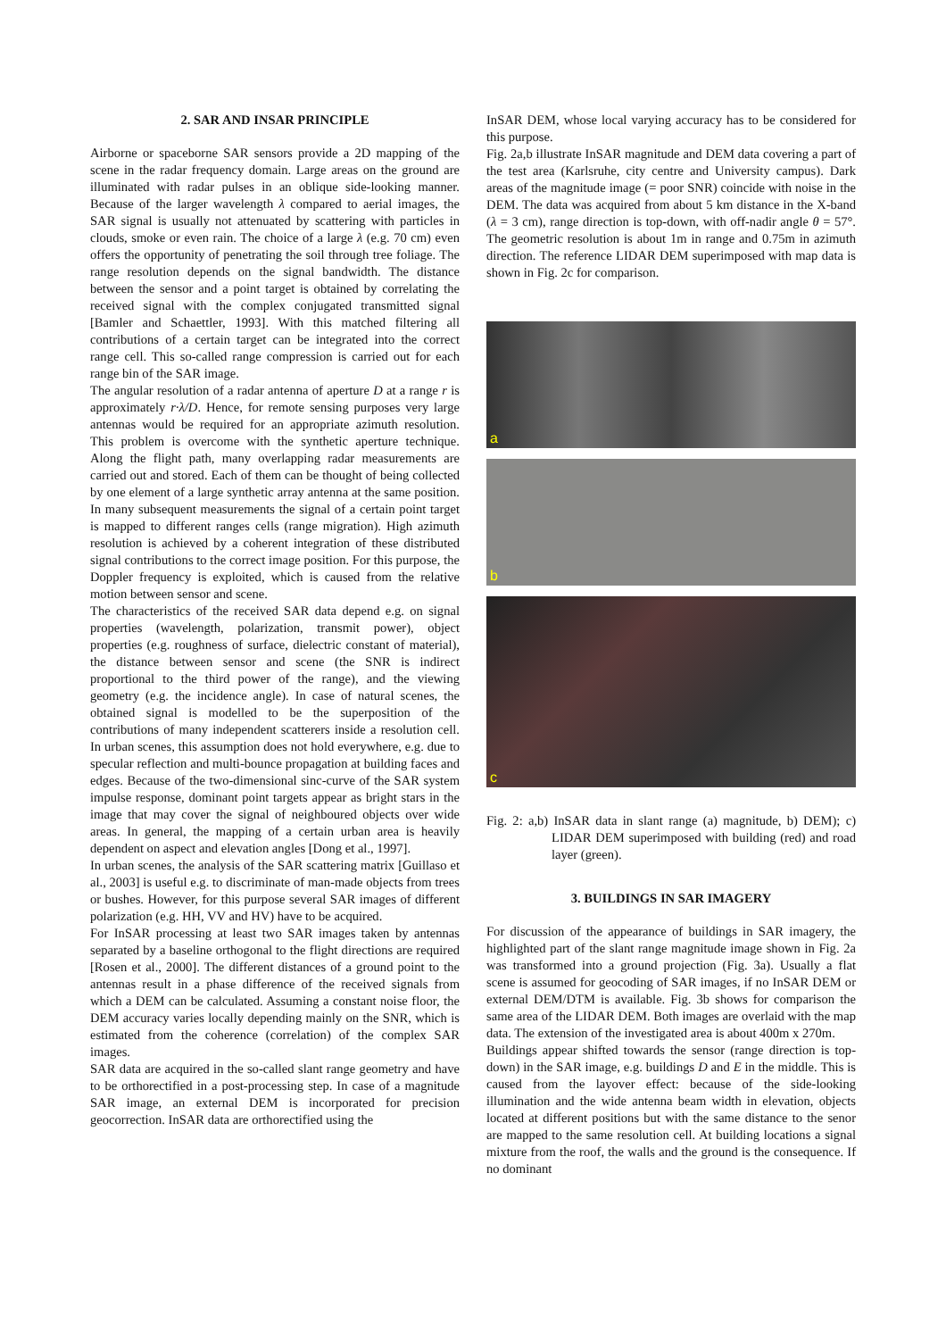2. SAR AND INSAR PRINCIPLE
Airborne or spaceborne SAR sensors provide a 2D mapping of the scene in the radar frequency domain. Large areas on the ground are illuminated with radar pulses in an oblique side-looking manner. Because of the larger wavelength λ compared to aerial images, the SAR signal is usually not attenuated by scattering with particles in clouds, smoke or even rain. The choice of a large λ (e.g. 70 cm) even offers the opportunity of penetrating the soil through tree foliage. The range resolution depends on the signal bandwidth. The distance between the sensor and a point target is obtained by correlating the received signal with the complex conjugated transmitted signal [Bamler and Schaettler, 1993]. With this matched filtering all contributions of a certain target can be integrated into the correct range cell. This so-called range compression is carried out for each range bin of the SAR image.
The angular resolution of a radar antenna of aperture D at a range r is approximately r·λ/D. Hence, for remote sensing purposes very large antennas would be required for an appropriate azimuth resolution. This problem is overcome with the synthetic aperture technique. Along the flight path, many overlapping radar measurements are carried out and stored. Each of them can be thought of being collected by one element of a large synthetic array antenna at the same position. In many subsequent measurements the signal of a certain point target is mapped to different ranges cells (range migration). High azimuth resolution is achieved by a coherent integration of these distributed signal contributions to the correct image position. For this purpose, the Doppler frequency is exploited, which is caused from the relative motion between sensor and scene.
The characteristics of the received SAR data depend e.g. on signal properties (wavelength, polarization, transmit power), object properties (e.g. roughness of surface, dielectric constant of material), the distance between sensor and scene (the SNR is indirect proportional to the third power of the range), and the viewing geometry (e.g. the incidence angle). In case of natural scenes, the obtained signal is modelled to be the superposition of the contributions of many independent scatterers inside a resolution cell. In urban scenes, this assumption does not hold everywhere, e.g. due to specular reflection and multi-bounce propagation at building faces and edges. Because of the two-dimensional sinc-curve of the SAR system impulse response, dominant point targets appear as bright stars in the image that may cover the signal of neighboured objects over wide areas. In general, the mapping of a certain urban area is heavily dependent on aspect and elevation angles [Dong et al., 1997].
In urban scenes, the analysis of the SAR scattering matrix [Guillaso et al., 2003] is useful e.g. to discriminate of man-made objects from trees or bushes. However, for this purpose several SAR images of different polarization (e.g. HH, VV and HV) have to be acquired.
For InSAR processing at least two SAR images taken by antennas separated by a baseline orthogonal to the flight directions are required [Rosen et al., 2000]. The different distances of a ground point to the antennas result in a phase difference of the received signals from which a DEM can be calculated. Assuming a constant noise floor, the DEM accuracy varies locally depending mainly on the SNR, which is estimated from the coherence (correlation) of the complex SAR images.
SAR data are acquired in the so-called slant range geometry and have to be orthorectified in a post-processing step. In case of a magnitude SAR image, an external DEM is incorporated for precision geocorrection. InSAR data are orthorectified using the
InSAR DEM, whose local varying accuracy has to be considered for this purpose.
Fig. 2a,b illustrate InSAR magnitude and DEM data covering a part of the test area (Karlsruhe, city centre and University campus). Dark areas of the magnitude image (= poor SNR) coincide with noise in the DEM. The data was acquired from about 5 km distance in the X-band (λ = 3 cm), range direction is top-down, with off-nadir angle θ = 57°. The geometric resolution is about 1m in range and 0.75m in azimuth direction. The reference LIDAR DEM superimposed with map data is shown in Fig. 2c for comparison.
a
b
c
Fig. 2: a,b) InSAR data in slant range (a) magnitude, b) DEM); c) LIDAR DEM superimposed with building (red) and road layer (green).
3. BUILDINGS IN SAR IMAGERY
For discussion of the appearance of buildings in SAR imagery, the highlighted part of the slant range magnitude image shown in Fig. 2a was transformed into a ground projection (Fig. 3a). Usually a flat scene is assumed for geocoding of SAR images, if no InSAR DEM or external DEM/DTM is available. Fig. 3b shows for comparison the same area of the LIDAR DEM. Both images are overlaid with the map data. The extension of the investigated area is about 400m x 270m.
Buildings appear shifted towards the sensor (range direction is top-down) in the SAR image, e.g. buildings D and E in the middle. This is caused from the layover effect: because of the side-looking illumination and the wide antenna beam width in elevation, objects located at different positions but with the same distance to the senor are mapped to the same resolution cell. At building locations a signal mixture from the roof, the walls and the ground is the consequence. If no dominant